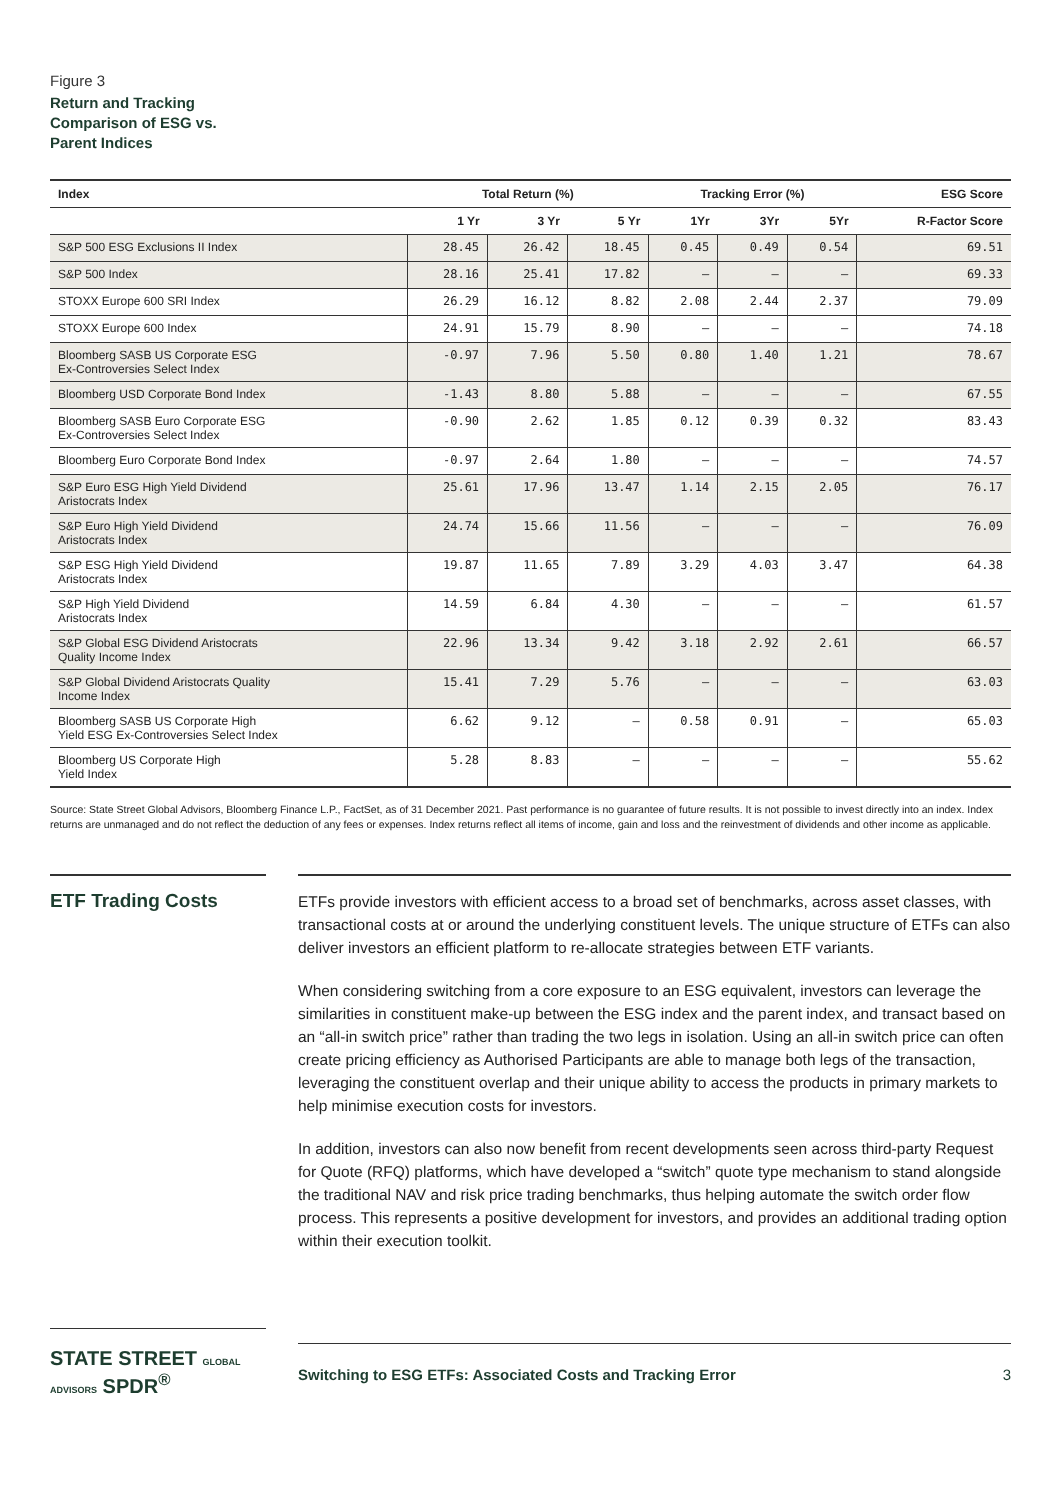Figure 3
Return and Tracking
Comparison of ESG vs.
Parent Indices
| Index | Total Return (%) | | | Tracking Error (%) | | | ESG Score |
| --- | --- | --- | --- | --- | --- | --- | --- |
| | 1 Yr | 3 Yr | 5 Yr | 1Yr | 3Yr | 5Yr | R-Factor Score |
| S&P 500 ESG Exclusions II Index | 28.45 | 26.42 | 18.45 | 0.45 | 0.49 | 0.54 | 69.51 |
| S&P 500 Index | 28.16 | 25.41 | 17.82 | — | — | — | 69.33 |
| STOXX Europe 600 SRI Index | 26.29 | 16.12 | 8.82 | 2.08 | 2.44 | 2.37 | 79.09 |
| STOXX Europe 600 Index | 24.91 | 15.79 | 8.90 | — | — | — | 74.18 |
| Bloomberg SASB US Corporate ESG Ex-Controversies Select Index | -0.97 | 7.96 | 5.50 | 0.80 | 1.40 | 1.21 | 78.67 |
| Bloomberg USD Corporate Bond Index | -1.43 | 8.80 | 5.88 | — | — | — | 67.55 |
| Bloomberg SASB Euro Corporate ESG Ex-Controversies Select Index | -0.90 | 2.62 | 1.85 | 0.12 | 0.39 | 0.32 | 83.43 |
| Bloomberg Euro Corporate Bond Index | -0.97 | 2.64 | 1.80 | — | — | — | 74.57 |
| S&P Euro ESG High Yield Dividend Aristocrats Index | 25.61 | 17.96 | 13.47 | 1.14 | 2.15 | 2.05 | 76.17 |
| S&P Euro High Yield Dividend Aristocrats Index | 24.74 | 15.66 | 11.56 | — | — | — | 76.09 |
| S&P ESG High Yield Dividend Aristocrats Index | 19.87 | 11.65 | 7.89 | 3.29 | 4.03 | 3.47 | 64.38 |
| S&P High Yield Dividend Aristocrats Index | 14.59 | 6.84 | 4.30 | — | — | — | 61.57 |
| S&P Global ESG Dividend Aristocrats Quality Income Index | 22.96 | 13.34 | 9.42 | 3.18 | 2.92 | 2.61 | 66.57 |
| S&P Global Dividend Aristocrats Quality Income Index | 15.41 | 7.29 | 5.76 | — | — | — | 63.03 |
| Bloomberg SASB US Corporate High Yield ESG Ex-Controversies Select Index | 6.62 | 9.12 | — | 0.58 | 0.91 | — | 65.03 |
| Bloomberg US Corporate High Yield Index | 5.28 | 8.83 | — | — | — | — | 55.62 |
Source: State Street Global Advisors, Bloomberg Finance L.P., FactSet, as of 31 December 2021. Past performance is no guarantee of future results. It is not possible to invest directly into an index. Index returns are unmanaged and do not reflect the deduction of any fees or expenses. Index returns reflect all items of income, gain and loss and the reinvestment of dividends and other income as applicable.
ETF Trading Costs
ETFs provide investors with efficient access to a broad set of benchmarks, across asset classes, with transactional costs at or around the underlying constituent levels. The unique structure of ETFs can also deliver investors an efficient platform to re-allocate strategies between ETF variants.
When considering switching from a core exposure to an ESG equivalent, investors can leverage the similarities in constituent make-up between the ESG index and the parent index, and transact based on an “all-in switch price” rather than trading the two legs in isolation. Using an all-in switch price can often create pricing efficiency as Authorised Participants are able to manage both legs of the transaction, leveraging the constituent overlap and their unique ability to access the products in primary markets to help minimise execution costs for investors.
In addition, investors can also now benefit from recent developments seen across third-party Request for Quote (RFQ) platforms, which have developed a “switch” quote type mechanism to stand alongside the traditional NAV and risk price trading benchmarks, thus helping automate the switch order flow process. This represents a positive development for investors, and provides an additional trading option within their execution toolkit.
STATE STREET GLOBAL ADVISORS SPDR<sup>®</sup>
Switching to ESG ETFs: Associated Costs and Tracking Error 3